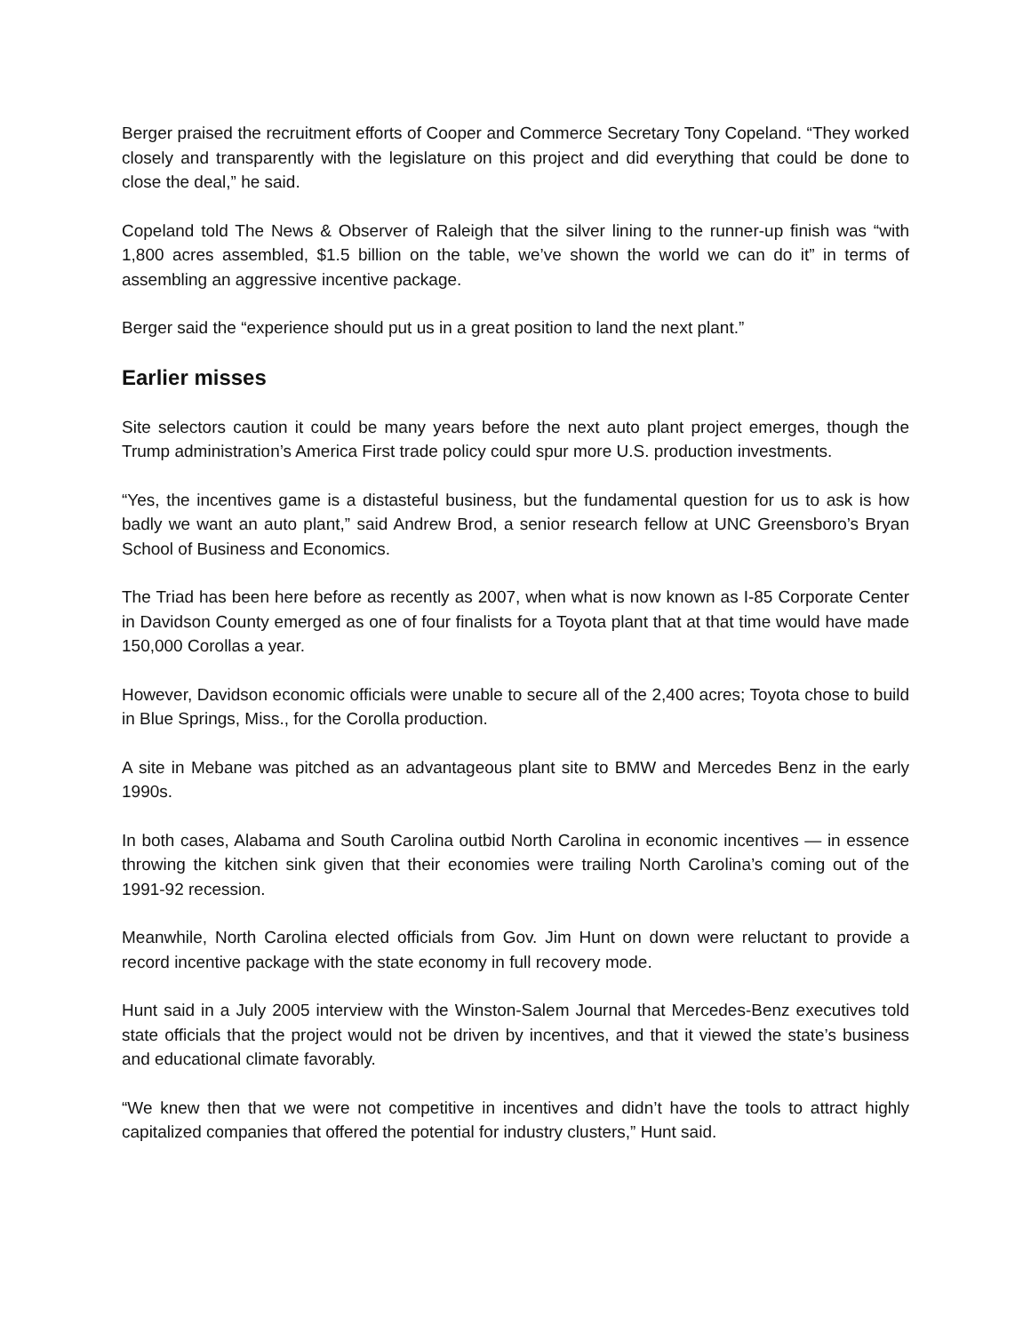Berger praised the recruitment efforts of Cooper and Commerce Secretary Tony Copeland. “They worked closely and transparently with the legislature on this project and did everything that could be done to close the deal,” he said.
Copeland told The News & Observer of Raleigh that the silver lining to the runner-up finish was “with 1,800 acres assembled, $1.5 billion on the table, we’ve shown the world we can do it” in terms of assembling an aggressive incentive package.
Berger said the “experience should put us in a great position to land the next plant.”
Earlier misses
Site selectors caution it could be many years before the next auto plant project emerges, though the Trump administration’s America First trade policy could spur more U.S. production investments.
“Yes, the incentives game is a distasteful business, but the fundamental question for us to ask is how badly we want an auto plant,” said Andrew Brod, a senior research fellow at UNC Greensboro’s Bryan School of Business and Economics.
The Triad has been here before as recently as 2007, when what is now known as I-85 Corporate Center in Davidson County emerged as one of four finalists for a Toyota plant that at that time would have made 150,000 Corollas a year.
However, Davidson economic officials were unable to secure all of the 2,400 acres; Toyota chose to build in Blue Springs, Miss., for the Corolla production.
A site in Mebane was pitched as an advantageous plant site to BMW and Mercedes Benz in the early 1990s.
In both cases, Alabama and South Carolina outbid North Carolina in economic incentives — in essence throwing the kitchen sink given that their economies were trailing North Carolina’s coming out of the 1991-92 recession.
Meanwhile, North Carolina elected officials from Gov. Jim Hunt on down were reluctant to provide a record incentive package with the state economy in full recovery mode.
Hunt said in a July 2005 interview with the Winston-Salem Journal that Mercedes-Benz executives told state officials that the project would not be driven by incentives, and that it viewed the state’s business and educational climate favorably.
“We knew then that we were not competitive in incentives and didn’t have the tools to attract highly capitalized companies that offered the potential for industry clusters,” Hunt said.